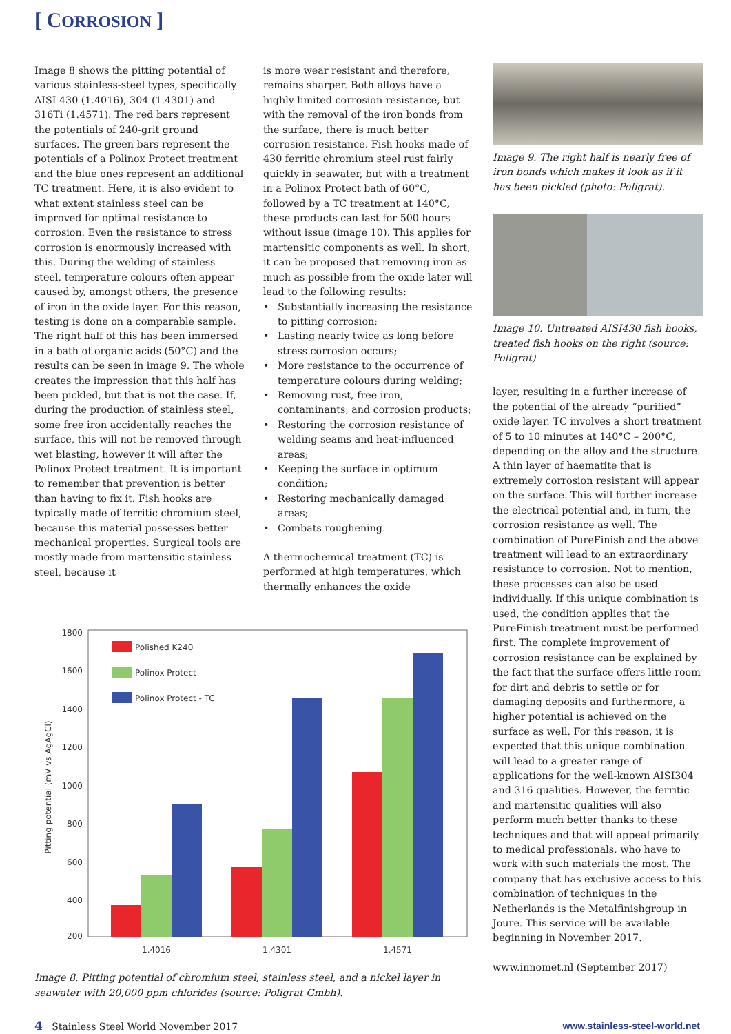[ CORROSION ]
Image 8 shows the pitting potential of various stainless-steel types, specifically AISI 430 (1.4016), 304 (1.4301) and 316Ti (1.4571). The red bars represent the potentials of 240-grit ground surfaces. The green bars represent the potentials of a Polinox Protect treatment and the blue ones represent an additional TC treatment. Here, it is also evident to what extent stainless steel can be improved for optimal resistance to corrosion. Even the resistance to stress corrosion is enormously increased with this. During the welding of stainless steel, temperature colours often appear caused by, amongst others, the presence of iron in the oxide layer. For this reason, testing is done on a comparable sample. The right half of this has been immersed in a bath of organic acids (50°C) and the results can be seen in image 9. The whole creates the impression that this half has been pickled, but that is not the case. If, during the production of stainless steel, some free iron accidentally reaches the surface, this will not be removed through wet blasting, however it will after the Polinox Protect treatment. It is important to remember that prevention is better than having to fix it. Fish hooks are typically made of ferritic chromium steel, because this material possesses better mechanical properties. Surgical tools are mostly made from martensitic stainless steel, because it
is more wear resistant and therefore, remains sharper. Both alloys have a highly limited corrosion resistance, but with the removal of the iron bonds from the surface, there is much better corrosion resistance. Fish hooks made of 430 ferritic chromium steel rust fairly quickly in seawater, but with a treatment in a Polinox Protect bath of 60°C, followed by a TC treatment at 140°C, these products can last for 500 hours without issue (image 10). This applies for martensitic components as well. In short, it can be proposed that removing iron as much as possible from the oxide later will lead to the following results:
• Substantially increasing the resistance to pitting corrosion;
• Lasting nearly twice as long before stress corrosion occurs;
• More resistance to the occurrence of temperature colours during welding;
• Removing rust, free iron, contaminants, and corrosion products;
• Restoring the corrosion resistance of welding seams and heat-influenced areas;
• Keeping the surface in optimum condition;
• Restoring mechanically damaged areas;
• Combats roughening.
A thermochemical treatment (TC) is performed at high temperatures, which thermally enhances the oxide
Image 9. The right half is nearly free of iron bonds which makes it look as if it has been pickled (photo: Poligrat).
Image 10. Untreated AISI430 fish hooks, treated fish hooks on the right (source: Poligrat)
layer, resulting in a further increase of the potential of the already “purified” oxide layer. TC involves a short treatment of 5 to 10 minutes at 140°C – 200°C, depending on the alloy and the structure. A thin layer of haematite that is extremely corrosion resistant will appear on the surface. This will further increase the electrical potential and, in turn, the corrosion resistance as well. The combination of PureFinish and the above treatment will lead to an extraordinary resistance to corrosion. Not to mention, these processes can also be used individually. If this unique combination is used, the condition applies that the PureFinish treatment must be performed first. The complete improvement of corrosion resistance can be explained by the fact that the surface offers little room for dirt and debris to settle or for damaging deposits and furthermore, a higher potential is achieved on the surface as well. For this reason, it is expected that this unique combination will lead to a greater range of applications for the well-known AISI304 and 316 qualities. However, the ferritic and martensitic qualities will also perform much better thanks to these techniques and that will appeal primarily to medical professionals, who have to work with such materials the most. The company that has exclusive access to this combination of techniques in the Netherlands is the Metalfinishgroup in Joure. This service will be available beginning in November 2017.
www.innomet.nl (September 2017)
1800
1600
1400
1200
1000
800
600
400
200
Pitting potential (mV vs AgAgCl)
Polished K240
Polinox Protect
Polinox Protect - TC
1.4016
1.4301
1.4571
Image 8. Pitting potential of chromium steel, stainless steel, and a nickel layer in seawater with 20,000 ppm chlorides (source: Poligrat Gmbh).
4 Stainless Steel World November 2017 www.stainless-steel-world.net